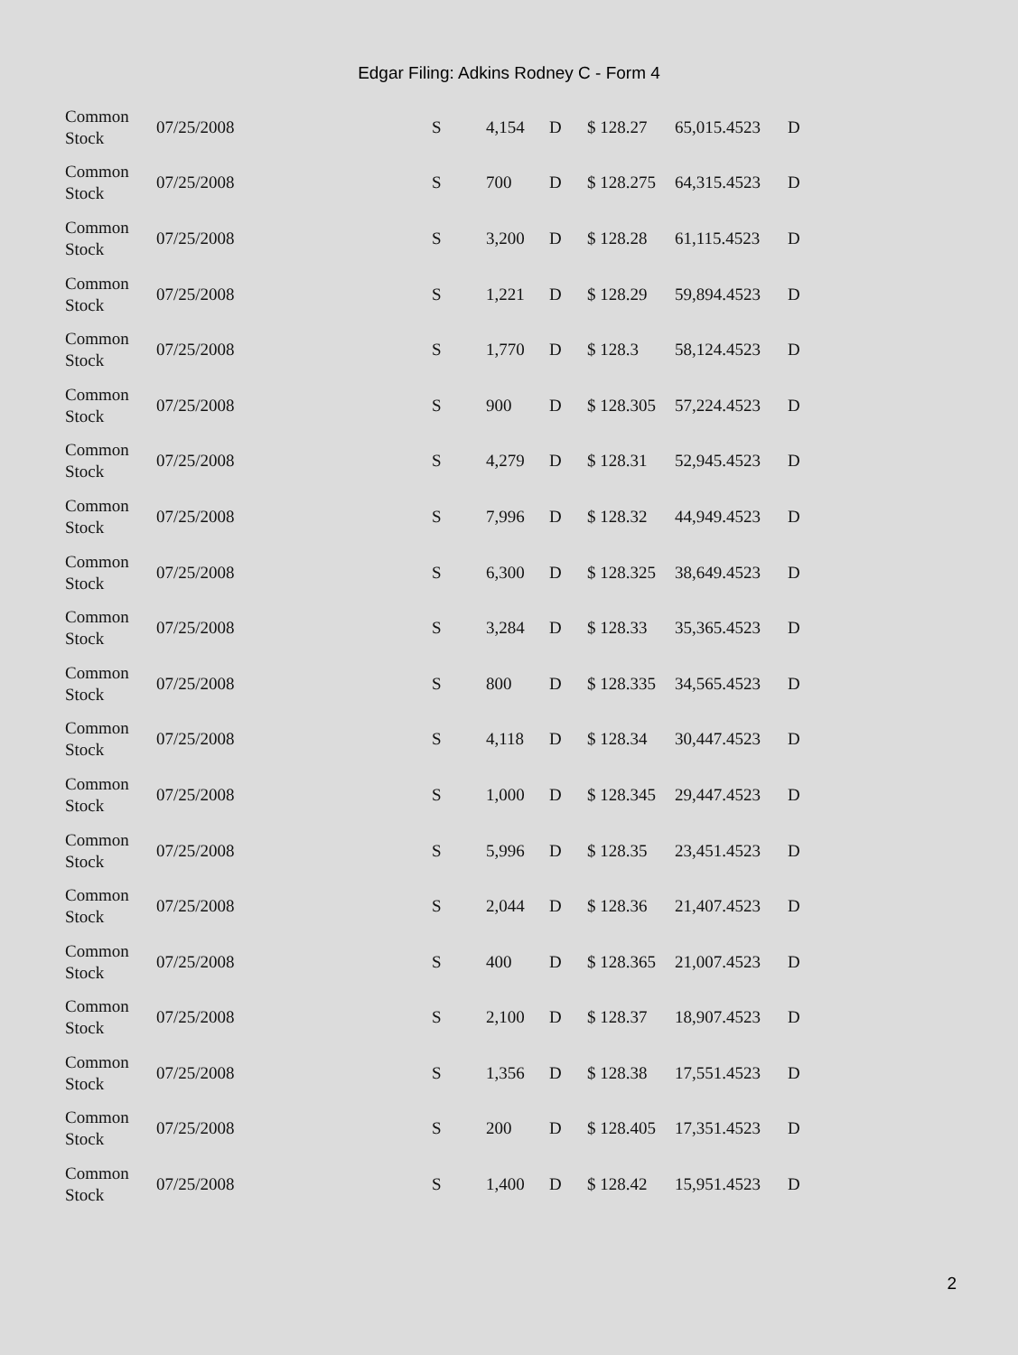Edgar Filing: Adkins Rodney C - Form 4
| Common Stock | 07/25/2008 | S | 4,154 | D | $ 128.27 | 65,015.4523 | D |
| Common Stock | 07/25/2008 | S | 700 | D | $ 128.275 | 64,315.4523 | D |
| Common Stock | 07/25/2008 | S | 3,200 | D | $ 128.28 | 61,115.4523 | D |
| Common Stock | 07/25/2008 | S | 1,221 | D | $ 128.29 | 59,894.4523 | D |
| Common Stock | 07/25/2008 | S | 1,770 | D | $ 128.3 | 58,124.4523 | D |
| Common Stock | 07/25/2008 | S | 900 | D | $ 128.305 | 57,224.4523 | D |
| Common Stock | 07/25/2008 | S | 4,279 | D | $ 128.31 | 52,945.4523 | D |
| Common Stock | 07/25/2008 | S | 7,996 | D | $ 128.32 | 44,949.4523 | D |
| Common Stock | 07/25/2008 | S | 6,300 | D | $ 128.325 | 38,649.4523 | D |
| Common Stock | 07/25/2008 | S | 3,284 | D | $ 128.33 | 35,365.4523 | D |
| Common Stock | 07/25/2008 | S | 800 | D | $ 128.335 | 34,565.4523 | D |
| Common Stock | 07/25/2008 | S | 4,118 | D | $ 128.34 | 30,447.4523 | D |
| Common Stock | 07/25/2008 | S | 1,000 | D | $ 128.345 | 29,447.4523 | D |
| Common Stock | 07/25/2008 | S | 5,996 | D | $ 128.35 | 23,451.4523 | D |
| Common Stock | 07/25/2008 | S | 2,044 | D | $ 128.36 | 21,407.4523 | D |
| Common Stock | 07/25/2008 | S | 400 | D | $ 128.365 | 21,007.4523 | D |
| Common Stock | 07/25/2008 | S | 2,100 | D | $ 128.37 | 18,907.4523 | D |
| Common Stock | 07/25/2008 | S | 1,356 | D | $ 128.38 | 17,551.4523 | D |
| Common Stock | 07/25/2008 | S | 200 | D | $ 128.405 | 17,351.4523 | D |
| Common Stock | 07/25/2008 | S | 1,400 | D | $ 128.42 | 15,951.4523 | D |
2